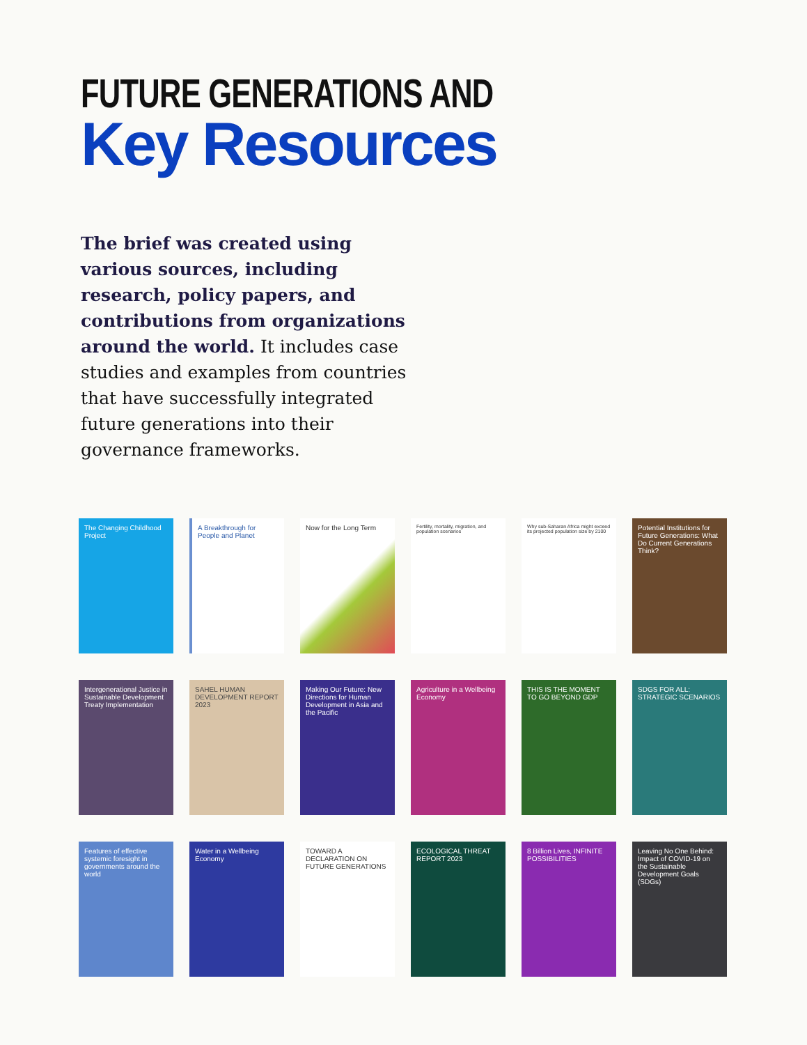FUTURE GENERATIONS AND
Key Resources
The brief was created using various sources, including research, policy papers, and contributions from organizations around the world. It includes case studies and examples from countries that have successfully integrated future generations into their governance frameworks.
The Changing Childhood Project
A Breakthrough for People and Planet
Now for the Long Term
Fertility, mortality, migration, and population scenarios
Why sub-Saharan Africa might exceed its projected population size by 2100
Potential Institutions for Future Generations: What Do Current Generations Think?
Intergenerational Justice in Sustainable Development Treaty Implementation
SAHEL HUMAN DEVELOPMENT REPORT 2023
Making Our Future: New Directions for Human Development in Asia and the Pacific
Agriculture in a Wellbeing Economy
THIS IS THE MOMENT TO GO BEYOND GDP
SDGS FOR ALL: STRATEGIC SCENARIOS
Features of effective systemic foresight in governments around the world
Water in a Wellbeing Economy
TOWARD A DECLARATION ON FUTURE GENERATIONS
ECOLOGICAL THREAT REPORT 2023
8 Billion Lives, INFINITE POSSIBILITIES
Leaving No One Behind: Impact of COVID-19 on the Sustainable Development Goals (SDGs)